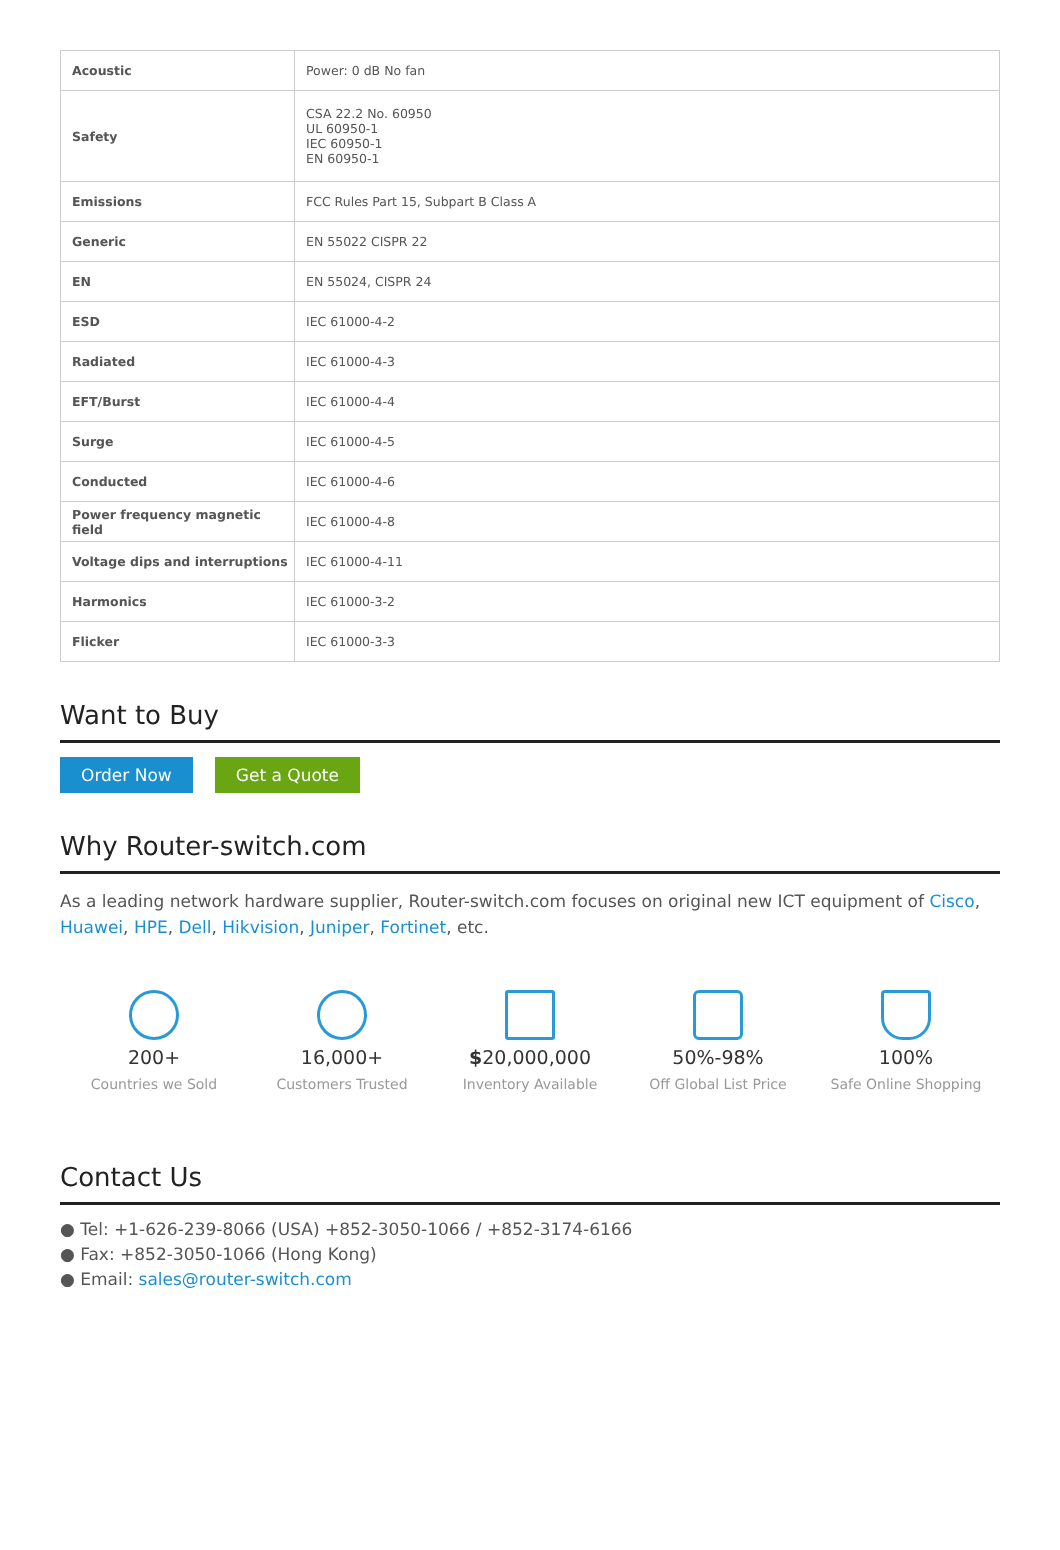| Acoustic | Power: 0 dB No fan |
| Safety | CSA 22.2 No. 60950 UL 60950-1 IEC 60950-1 EN 60950-1 |
| Emissions | FCC Rules Part 15, Subpart B Class A |
| Generic | EN 55022 CISPR 22 |
| EN | EN 55024, CISPR 24 |
| ESD | IEC 61000-4-2 |
| Radiated | IEC 61000-4-3 |
| EFT/Burst | IEC 61000-4-4 |
| Surge | IEC 61000-4-5 |
| Conducted | IEC 61000-4-6 |
| Power frequency magnetic field | IEC 61000-4-8 |
| Voltage dips and interruptions | IEC 61000-4-11 |
| Harmonics | IEC 61000-3-2 |
| Flicker | IEC 61000-3-3 |
Want to Buy
Order Now Get a Quote
Why Router-switch.com
As a leading network hardware supplier, Router-switch.com focuses on original new ICT equipment of Cisco, Huawei, HPE, Dell, Hikvision, Juniper, Fortinet, etc.
200+
Countries we Sold
16,000+
Customers Trusted
$20,000,000
Inventory Available
50%-98%
Off Global List Price
100%
Safe Online Shopping
Contact Us
● Tel: +1-626-239-8066 (USA) +852-3050-1066 / +852-3174-6166
● Fax: +852-3050-1066 (Hong Kong)
● Email: sales@router-switch.com